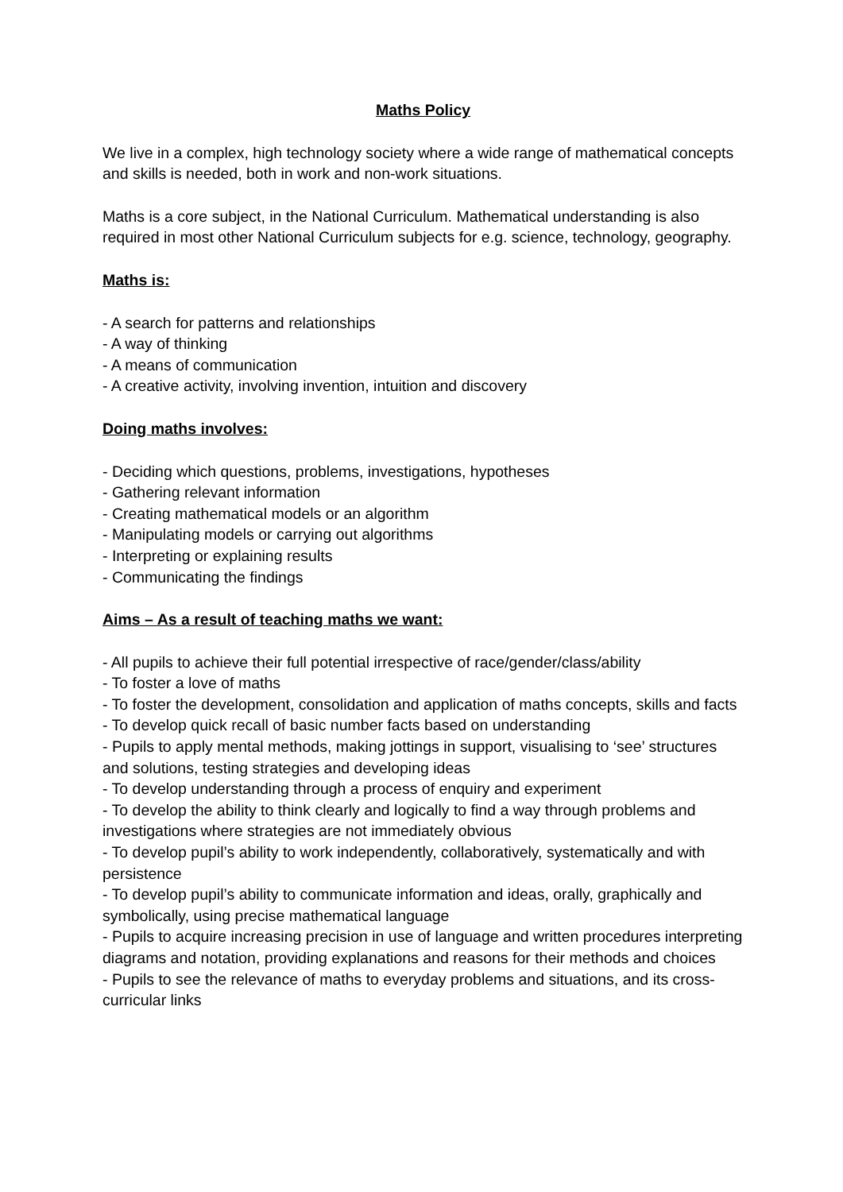Maths Policy
We live in a complex, high technology society where a wide range of mathematical concepts and skills is needed, both in work and non-work situations.
Maths is a core subject, in the National Curriculum. Mathematical understanding is also required in most other National Curriculum subjects for e.g. science, technology, geography.
Maths is:
- A search for patterns and relationships
- A way of thinking
- A means of communication
- A creative activity, involving invention, intuition and discovery
Doing maths involves:
- Deciding which questions, problems, investigations, hypotheses
- Gathering relevant information
- Creating mathematical models or an algorithm
- Manipulating models or carrying out algorithms
- Interpreting or explaining results
- Communicating the findings
Aims – As a result of teaching maths we want:
- All pupils to achieve their full potential irrespective of race/gender/class/ability
- To foster a love of maths
- To foster the development, consolidation and application of maths concepts, skills and facts
- To develop quick recall of basic number facts based on understanding
- Pupils to apply mental methods, making jottings in support, visualising to ‘see’ structures and solutions, testing strategies and developing ideas
- To develop understanding through a process of enquiry and experiment
- To develop the ability to think clearly and logically to find a way through problems and investigations where strategies are not immediately obvious
- To develop pupil’s ability to work independently, collaboratively, systematically and with persistence
- To develop pupil’s ability to communicate information and ideas, orally, graphically and symbolically, using precise mathematical language
- Pupils to acquire increasing precision in use of language and written procedures interpreting diagrams and notation, providing explanations and reasons for their methods and choices
- Pupils to see the relevance of maths to everyday problems and situations, and its cross-curricular links